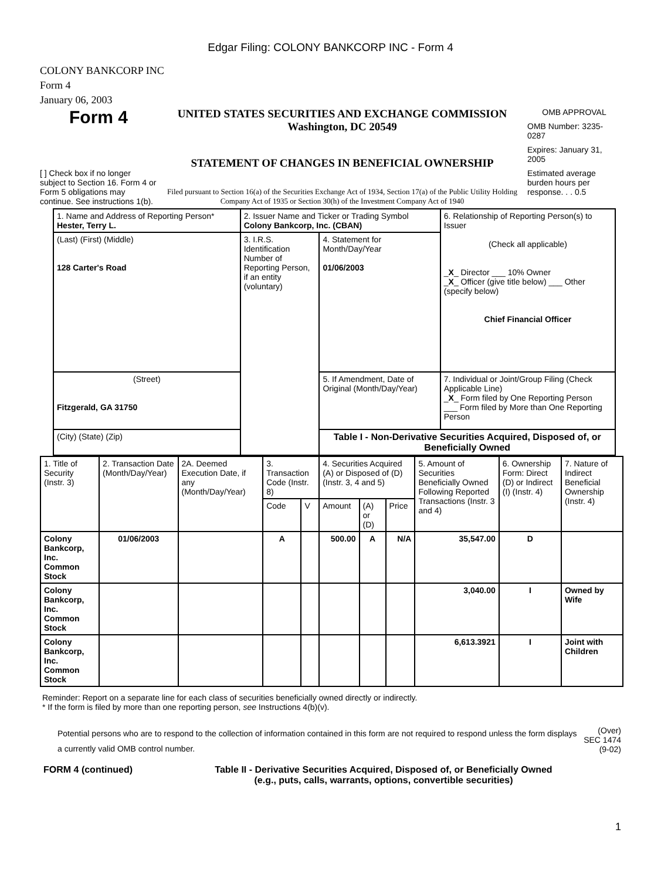Edgar Filing: COLONY BANKCORP INC - Form 4
COLONY BANKCORP INC
Form 4
January 06, 2003
Form 4
[ ] Check box if no longer subject to Section 16. Form 4 or Form 5 obligations may continue. See instructions 1(b).
UNITED STATES SECURITIES AND EXCHANGE COMMISSION
Washington, DC 20549
STATEMENT OF CHANGES IN BENEFICIAL OWNERSHIP
Filed pursuant to Section 16(a) of the Securities Exchange Act of 1934, Section 17(a) of the Public Utility Holding Company Act of 1935 or Section 30(h) of the Investment Company Act of 1940
OMB APPROVAL
OMB Number: 3235-0287
Expires: January 31, 2005
Estimated average burden hours per response. . . 0.5
| 1. Name and Address of Reporting Person* Hester, Terry L. | 2. Issuer Name and Ticker or Trading Symbol Colony Bankcorp, Inc. (CBAN) | | 6. Relationship of Reporting Person(s) to Issuer (Check all applicable) _ X _ Director ___ 10% Owner _ X _ Officer (give title below) ___ Other (specify below) Chief Financial Officer |
| (Last) (First) (Middle) 128 Carter's Road | 3. I.R.S. Identification Number of Reporting Person, if an entity (voluntary) | 4. Statement for Month/Day/Year 01/06/2003 | |
| (Street) Fitzgerald, GA 31750 | | 5. If Amendment, Date of Original (Month/Day/Year) | 7. Individual or Joint/Group Filing (Check Applicable Line) _ X _ Form filed by One Reporting Person ___ Form filed by More than One Reporting Person |
| (City) (State) (Zip) | | Table I - Non-Derivative Securities Acquired, Disposed of, or Beneficially Owned | |
| 1. Title of Security (Instr. 3) | 2. Transaction Date (Month/Day/Year) | 2A. Deemed Execution Date, if any (Month/Day/Year) | 3. Transaction Code (Instr. 8) | | 4. Securities Acquired (A) or Disposed of (D) (Instr. 3, 4 and 5) | | | 5. Amount of Securities Beneficially Owned Following Reported Transactions (Instr. 3 and 4) | 6. Ownership Form: Direct (D) or Indirect (I) (Instr. 4) | 7. Nature of Indirect Beneficial Ownership (Instr. 4) |
| --- | --- | --- | --- | --- | --- | --- | --- | --- | --- | --- |
| | | | Code | V | Amount | (A) or (D) | Price | | | |
| Colony Bankcorp, Inc. Common Stock | 01/06/2003 | | A | | 500.00 | A | N/A | 35,547.00 | D | |
| Colony Bankcorp, Inc. Common Stock | | | | | | | | 3,040.00 | I | Owned by Wife |
| Colony Bankcorp, Inc. Common Stock | | | | | | | | 6,613.3921 | I | Joint with Children |
Reminder: Report on a separate line for each class of securities beneficially owned directly or indirectly.
* If the form is filed by more than one reporting person, see Instructions 4(b)(v).
Potential persons who are to respond to the collection of information contained in this form are not required to respond unless the form displays a currently valid OMB control number.
(Over)
SEC 1474
(9-02)
FORM 4 (continued) Table II - Derivative Securities Acquired, Disposed of, or Beneficially Owned
(e.g., puts, calls, warrants, options, convertible securities)
1